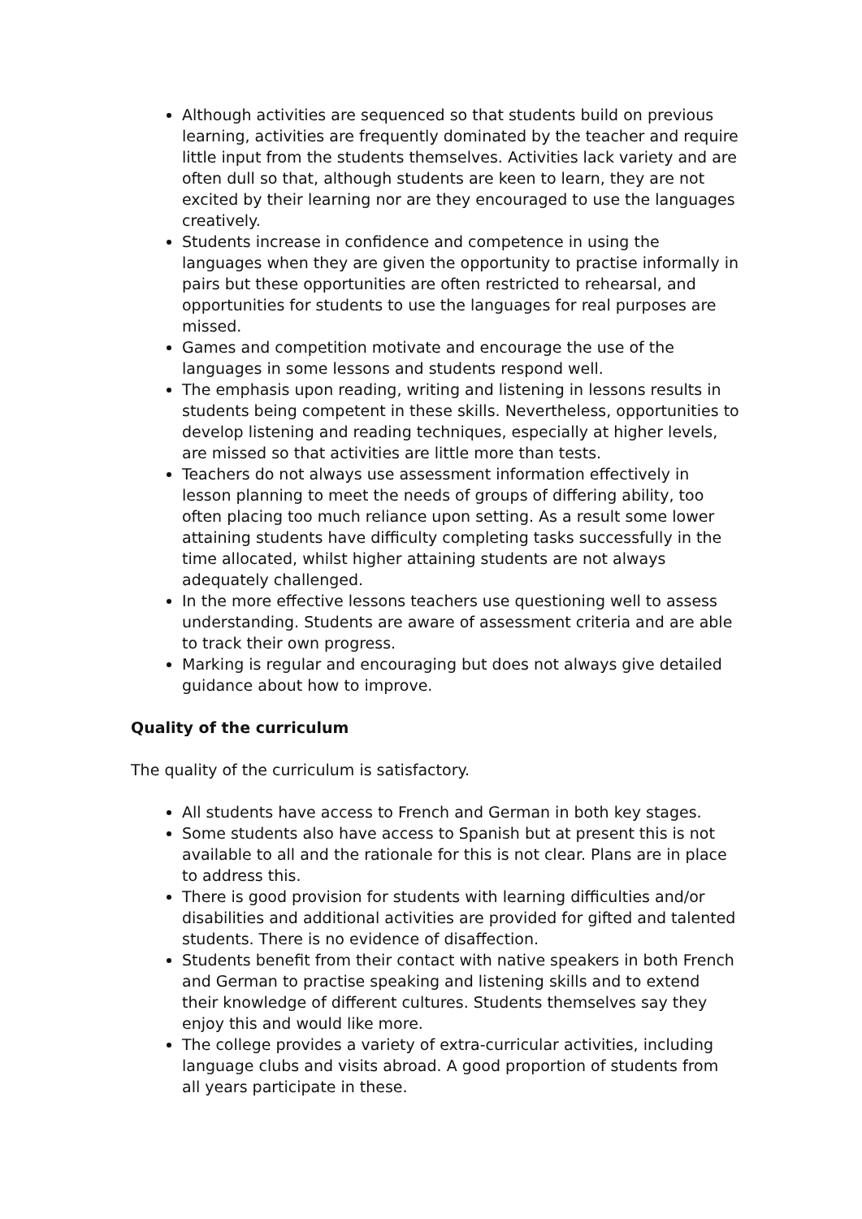Although activities are sequenced so that students build on previous learning, activities are frequently dominated by the teacher and require little input from the students themselves. Activities lack variety and are often dull so that, although students are keen to learn, they are not excited by their learning nor are they encouraged to use the languages creatively.
Students increase in confidence and competence in using the languages when they are given the opportunity to practise informally in pairs but these opportunities are often restricted to rehearsal, and opportunities for students to use the languages for real purposes are missed.
Games and competition motivate and encourage the use of the languages in some lessons and students respond well.
The emphasis upon reading, writing and listening in lessons results in students being competent in these skills. Nevertheless, opportunities to develop listening and reading techniques, especially at higher levels, are missed so that activities are little more than tests.
Teachers do not always use assessment information effectively in lesson planning to meet the needs of groups of differing ability, too often placing too much reliance upon setting. As a result some lower attaining students have difficulty completing tasks successfully in the time allocated, whilst higher attaining students are not always adequately challenged.
In the more effective lessons teachers use questioning well to assess understanding. Students are aware of assessment criteria and are able to track their own progress.
Marking is regular and encouraging but does not always give detailed guidance about how to improve.
Quality of the curriculum
The quality of the curriculum is satisfactory.
All students have access to French and German in both key stages.
Some students also have access to Spanish but at present this is not available to all and the rationale for this is not clear. Plans are in place to address this.
There is good provision for students with learning difficulties and/or disabilities and additional activities are provided for gifted and talented students. There is no evidence of disaffection.
Students benefit from their contact with native speakers in both French and German to practise speaking and listening skills and to extend their knowledge of different cultures. Students themselves say they enjoy this and would like more.
The college provides a variety of extra-curricular activities, including language clubs and visits abroad. A good proportion of students from all years participate in these.